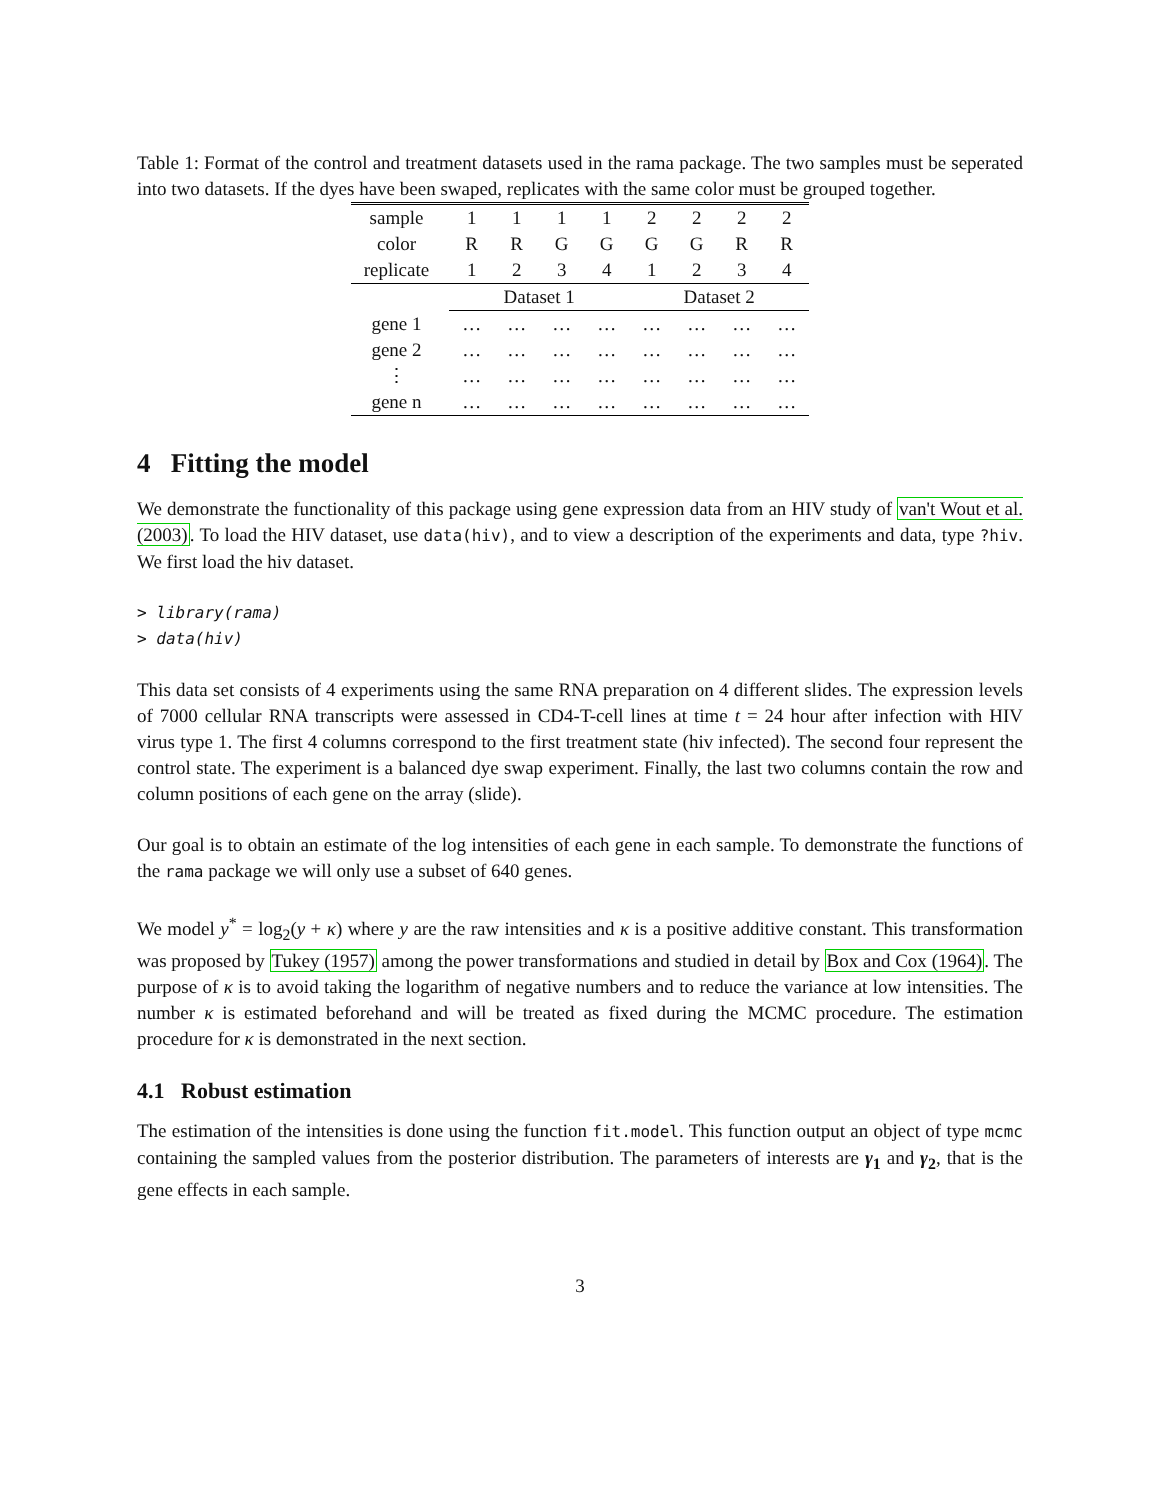Table 1: Format of the control and treatment datasets used in the rama package. The two samples must be seperated into two datasets. If the dyes have been swaped, replicates with the same color must be grouped together.
| sample | 1 | 1 | 1 | 1 | 2 | 2 | 2 | 2 |
| color | R | R | G | G | G | G | R | R |
| replicate | 1 | 2 | 3 | 4 | 1 | 2 | 3 | 4 |
| | Dataset 1 | | | | Dataset 2 | | | |
| gene 1 | … | … | … | … | … | … | … | … |
| gene 2 | … | … | … | … | … | … | … | … |
| ⋮ | … | … | … | … | … | … | … | … |
| gene n | … | … | … | … | … | … | … | … |
4 Fitting the model
We demonstrate the functionality of this package using gene expression data from an HIV study of van't Wout et al. (2003). To load the HIV dataset, use data(hiv), and to view a description of the experiments and data, type ?hiv. We first load the hiv dataset.
> library(rama)
> data(hiv)
This data set consists of 4 experiments using the same RNA preparation on 4 different slides. The expression levels of 7000 cellular RNA transcripts were assessed in CD4-T-cell lines at time t = 24 hour after infection with HIV virus type 1. The first 4 columns correspond to the first treatment state (hiv infected). The second four represent the control state. The experiment is a balanced dye swap experiment. Finally, the last two columns contain the row and column positions of each gene on the array (slide).
Our goal is to obtain an estimate of the log intensities of each gene in each sample. To demonstrate the functions of the rama package we will only use a subset of 640 genes.
We model y<sup>*</sup> = log<sub>2</sub>(y + κ) where y are the raw intensities and κ is a positive additive constant. This transformation was proposed by Tukey (1957) among the power transformations and studied in detail by Box and Cox (1964). The purpose of κ is to avoid taking the logarithm of negative numbers and to reduce the variance at low intensities. The number κ is estimated beforehand and will be treated as fixed during the MCMC procedure. The estimation procedure for κ is demonstrated in the next section.
4.1 Robust estimation
The estimation of the intensities is done using the function fit.model. This function output an object of type mcmc containing the sampled values from the posterior distribution. The parameters of interests are γ<sub>1</sub> and γ<sub>2</sub>, that is the gene effects in each sample.
3